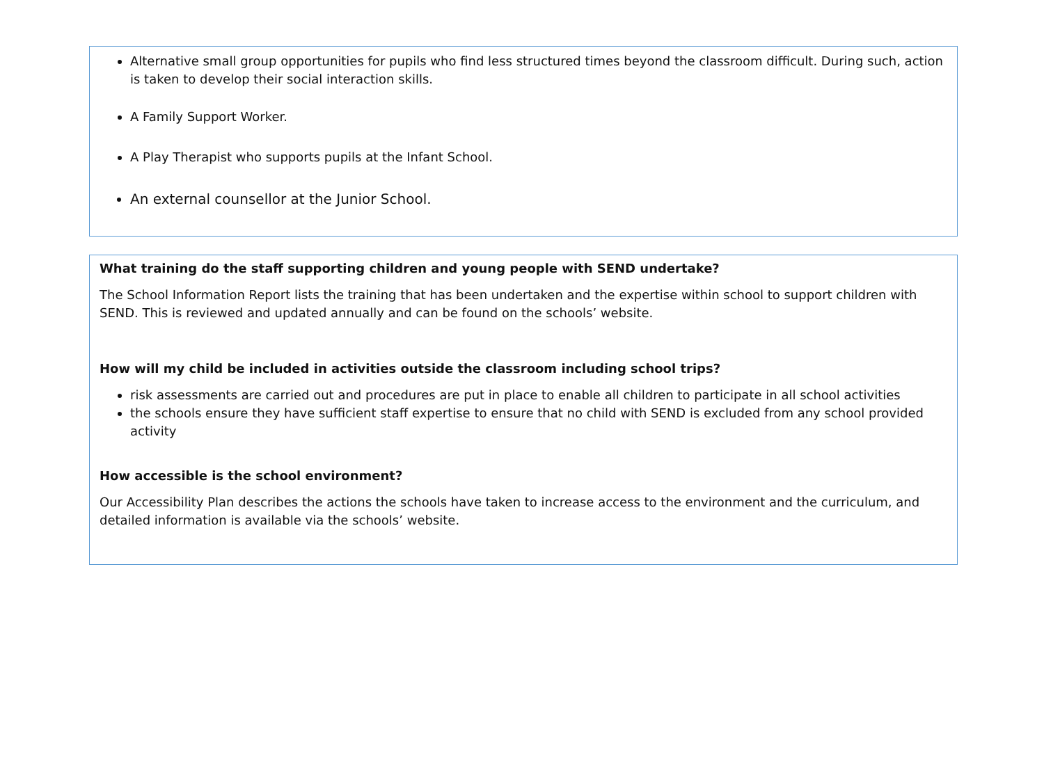Alternative small group opportunities for pupils who find less structured times beyond the classroom difficult. During such, action is taken to develop their social interaction skills.
A Family Support Worker.
A Play Therapist who supports pupils at the Infant School.
An external counsellor at the Junior School.
What training do the staff supporting children and young people with SEND undertake?
The School Information Report lists the training that has been undertaken and the expertise within school to support children with SEND. This is reviewed and updated annually and can be found on the schools’ website.
How will my child be included in activities outside the classroom including school trips?
risk assessments are carried out and procedures are put in place to enable all children to participate in all school activities
the schools ensure they have sufficient staff expertise to ensure that no child with SEND is excluded from any school provided activity
How accessible is the school environment?
Our Accessibility Plan describes the actions the schools have taken to increase access to the environment and the curriculum, and detailed information is available via the schools’ website.